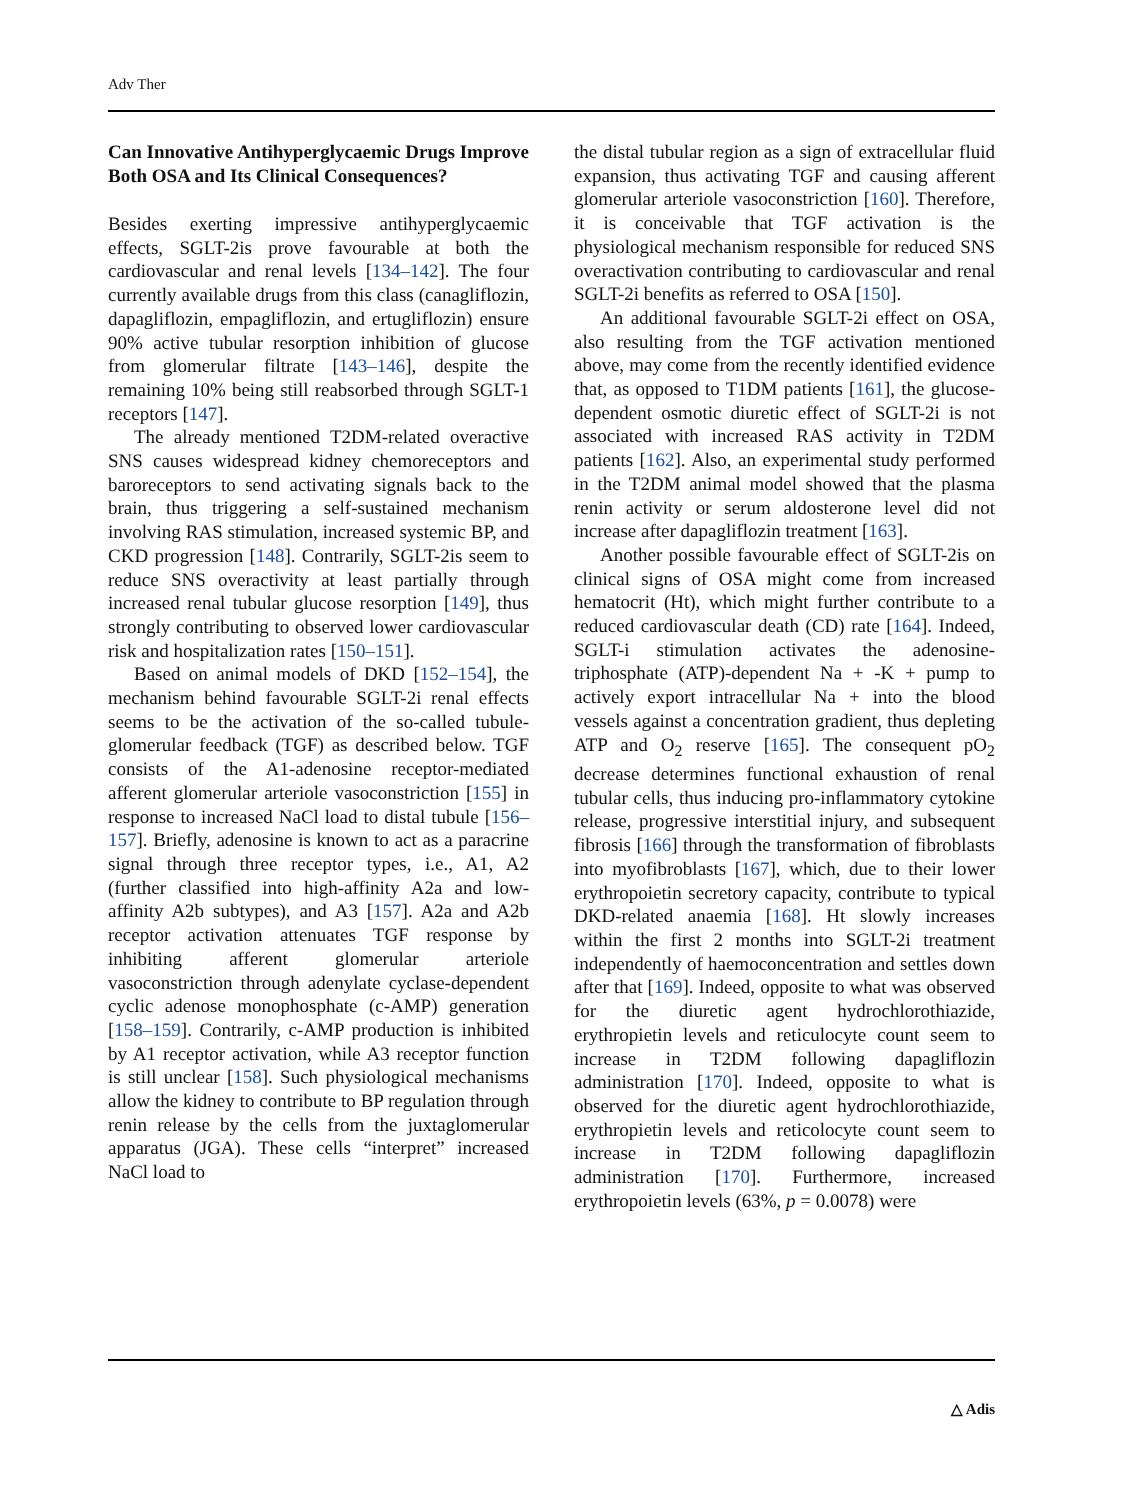Adv Ther
Can Innovative Antihyperglycaemic Drugs Improve Both OSA and Its Clinical Consequences?
Besides exerting impressive antihyperglycaemic effects, SGLT-2is prove favourable at both the cardiovascular and renal levels [134–142]. The four currently available drugs from this class (canagliflozin, dapagliflozin, empagliflozin, and ertugliflozin) ensure 90% active tubular resorption inhibition of glucose from glomerular filtrate [143–146], despite the remaining 10% being still reabsorbed through SGLT-1 receptors [147].
The already mentioned T2DM-related overactive SNS causes widespread kidney chemoreceptors and baroreceptors to send activating signals back to the brain, thus triggering a self-sustained mechanism involving RAS stimulation, increased systemic BP, and CKD progression [148]. Contrarily, SGLT-2is seem to reduce SNS overactivity at least partially through increased renal tubular glucose resorption [149], thus strongly contributing to observed lower cardiovascular risk and hospitalization rates [150–151].
Based on animal models of DKD [152–154], the mechanism behind favourable SGLT-2i renal effects seems to be the activation of the so-called tubule-glomerular feedback (TGF) as described below. TGF consists of the A1-adenosine receptor-mediated afferent glomerular arteriole vasoconstriction [155] in response to increased NaCl load to distal tubule [156–157]. Briefly, adenosine is known to act as a paracrine signal through three receptor types, i.e., A1, A2 (further classified into high-affinity A2a and low-affinity A2b subtypes), and A3 [157]. A2a and A2b receptor activation attenuates TGF response by inhibiting afferent glomerular arteriole vasoconstriction through adenylate cyclase-dependent cyclic adenose monophosphate (c-AMP) generation [158–159]. Contrarily, c-AMP production is inhibited by A1 receptor activation, while A3 receptor function is still unclear [158]. Such physiological mechanisms allow the kidney to contribute to BP regulation through renin release by the cells from the juxtaglomerular apparatus (JGA). These cells “interpret” increased NaCl load to
the distal tubular region as a sign of extracellular fluid expansion, thus activating TGF and causing afferent glomerular arteriole vasoconstriction [160]. Therefore, it is conceivable that TGF activation is the physiological mechanism responsible for reduced SNS overactivation contributing to cardiovascular and renal SGLT-2i benefits as referred to OSA [150].
An additional favourable SGLT-2i effect on OSA, also resulting from the TGF activation mentioned above, may come from the recently identified evidence that, as opposed to T1DM patients [161], the glucose-dependent osmotic diuretic effect of SGLT-2i is not associated with increased RAS activity in T2DM patients [162]. Also, an experimental study performed in the T2DM animal model showed that the plasma renin activity or serum aldosterone level did not increase after dapagliflozin treatment [163].
Another possible favourable effect of SGLT-2is on clinical signs of OSA might come from increased hematocrit (Ht), which might further contribute to a reduced cardiovascular death (CD) rate [164]. Indeed, SGLT-i stimulation activates the adenosine-triphosphate (ATP)-dependent Na + -K + pump to actively export intracellular Na + into the blood vessels against a concentration gradient, thus depleting ATP and O<sub>2</sub> reserve [165]. The consequent pO<sub>2</sub> decrease determines functional exhaustion of renal tubular cells, thus inducing pro-inflammatory cytokine release, progressive interstitial injury, and subsequent fibrosis [166] through the transformation of fibroblasts into myofibroblasts [167], which, due to their lower erythropoietin secretory capacity, contribute to typical DKD-related anaemia [168]. Ht slowly increases within the first 2 months into SGLT-2i treatment independently of haemoconcentration and settles down after that [169]. Indeed, opposite to what was observed for the diuretic agent hydrochlorothiazide, erythropietin levels and reticulocyte count seem to increase in T2DM following dapagliflozin administration [170]. Indeed, opposite to what is observed for the diuretic agent hydrochlorothiazide, erythropietin levels and reticolocyte count seem to increase in T2DM following dapagliflozin administration [170]. Furthermore, increased erythropoietin levels (63%, p = 0.0078) were
△ Adis